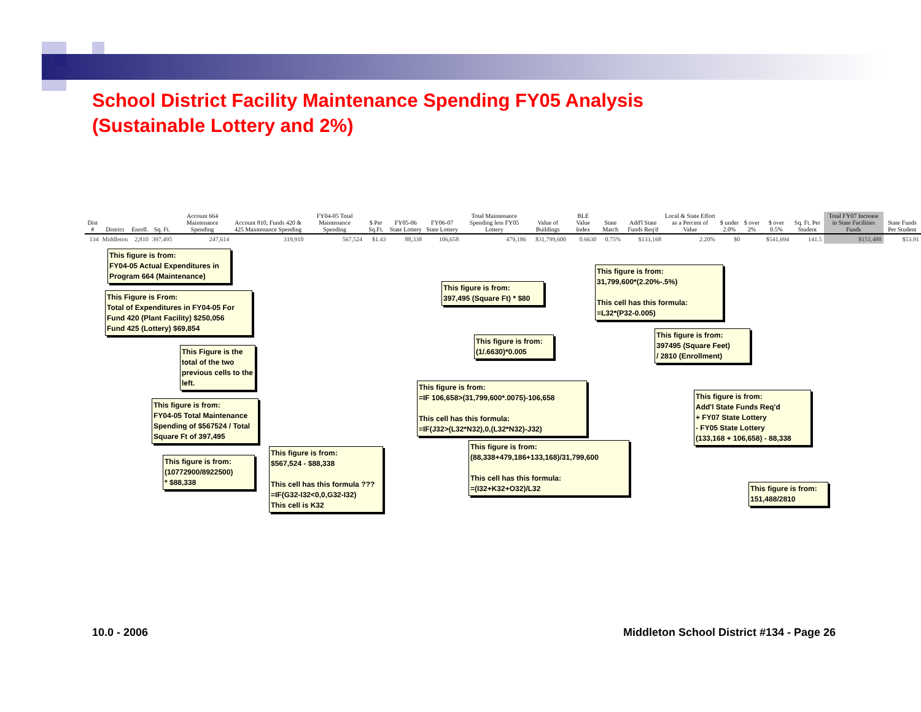School District Facility Maintenance Spending FY05 Analysis
(Sustainable Lottery and 2%)
| Dist # | District | Enroll. | Sq. Ft. | Account 664 Maintenance Spending | Account 810, Funds 420 & 425 Maintenance Spending | FY04-05 Total Maintenance Spending | $ Per Sq.Ft. | FY05-06 State Lottery | FY06-07 State Lottery | Total Maintenance Spending less FY05 Lottery | Value of Buildings | BLE Value Index | State Match | Add'l State Funds Req'd | Local & State Effort as a Percent of Value | $ under 2.0% | $ over 2% | $ over 0.5% | Sq. Ft. Per Student | Total FY07 Increase in State Facilities Funds | State Funds Per Student |
| --- | --- | --- | --- | --- | --- | --- | --- | --- | --- | --- | --- | --- | --- | --- | --- | --- | --- | --- | --- | --- | --- |
| 134 | Middleton | 2,810 | 397,495 | 247,614 | 319,910 | 567,524 | $1.43 | 88,338 | 106,658 | 479,186 | $31,799,600 | 0.6630 | 0.75% | $133,168 | 2.20% | $0 | | $541,694 | 141.5 | $151,488 | $53.91 |
This figure is from:
FY04-05 Actual Expenditures in Program 664 (Maintenance)
This Figure is From:
Total of Expenditures in FY04-05 For Fund 420 (Plant Facility) $250,056
Fund 425 (Lottery) $69,854
This Figure is the total of the two previous cells to the left.
This figure is from:
FY04-05 Total Maintenance Spending of $567524 / Total Square Ft of 397,495
This figure is from:
(10772900/8922500)
* $88,338
This figure is from:
$567,524 - $88,338
This cell has this formula ???
=IF(G32-I32<0,0,G32-I32)
This cell is K32
This figure is from:
397,495 (Square Ft) * $80
This figure is from:
(1/.6630)*0.005
This figure is from:
=IF 106,658>(31,799,600*.0075)-106,658
This cell has this formula:
=IF(J32>(L32*N32),0,(L32*N32)-J32)
This figure is from:
(88,338+479,186+133,168)/31,799,600
This cell has this formula:
=(I32+K32+O32)/L32
This figure is from:
31,799,600*(2.20%-.5%)
This cell has this formula:
=L32*(P32-0.005)
This figure is from:
397495 (Square Feet)
/ 2810 (Enrollment)
This figure is from:
Add'l State Funds Req'd
+ FY07 State Lottery
- FY05 State Lottery
(133,168 + 106,658) - 88,338
This figure is from:
151,488/2810
10.0 - 2006
Middleton School District #134 - Page 26